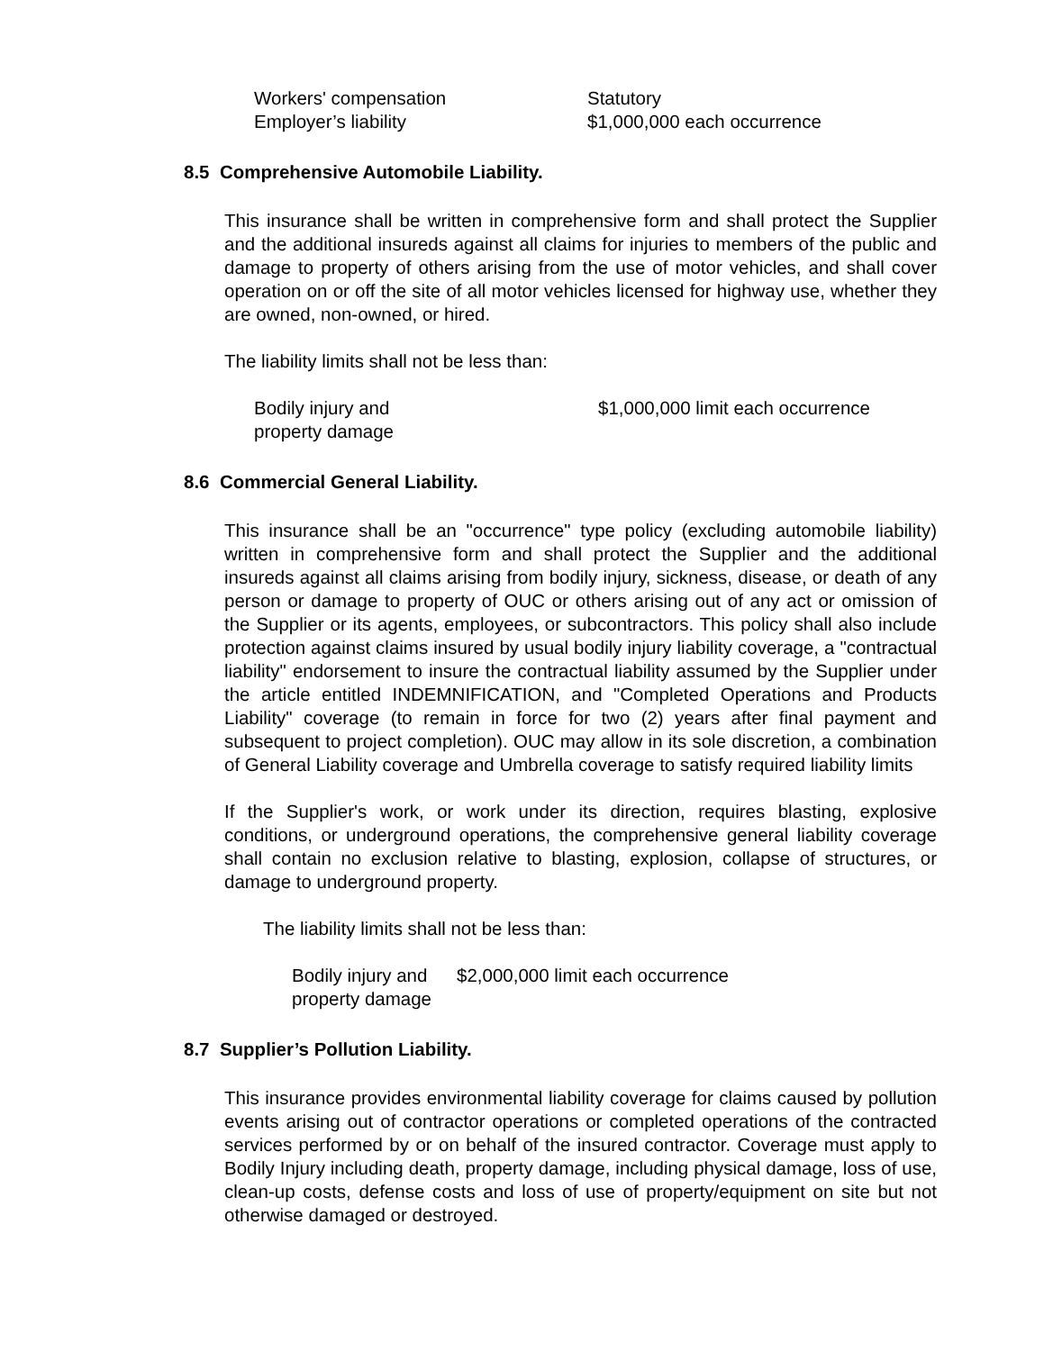Workers' compensation Statutory
Employer’s liability $1,000,000 each occurrence
8.5 Comprehensive Automobile Liability.
This insurance shall be written in comprehensive form and shall protect the Supplier and the additional insureds against all claims for injuries to members of the public and damage to property of others arising from the use of motor vehicles, and shall cover operation on or off the site of all motor vehicles licensed for highway use, whether they are owned, non-owned, or hired.
The liability limits shall not be less than:
Bodily injury and
property damage
$1,000,000 limit each occurrence
8.6 Commercial General Liability.
This insurance shall be an "occurrence" type policy (excluding automobile liability) written in comprehensive form and shall protect the Supplier and the additional insureds against all claims arising from bodily injury, sickness, disease, or death of any person or damage to property of OUC or others arising out of any act or omission of the Supplier or its agents, employees, or subcontractors. This policy shall also include protection against claims insured by usual bodily injury liability coverage, a "contractual liability" endorsement to insure the contractual liability assumed by the Supplier under the article entitled INDEMNIFICATION, and "Completed Operations and Products Liability" coverage (to remain in force for two (2) years after final payment and subsequent to project completion). OUC may allow in its sole discretion, a combination of General Liability coverage and Umbrella coverage to satisfy required liability limits
If the Supplier's work, or work under its direction, requires blasting, explosive conditions, or underground operations, the comprehensive general liability coverage shall contain no exclusion relative to blasting, explosion, collapse of structures, or damage to underground property.
The liability limits shall not be less than:
Bodily injury and
property damage
$2,000,000 limit each occurrence
8.7 Supplier’s Pollution Liability.
This insurance provides environmental liability coverage for claims caused by pollution events arising out of contractor operations or completed operations of the contracted services performed by or on behalf of the insured contractor. Coverage must apply to Bodily Injury including death, property damage, including physical damage, loss of use, clean-up costs, defense costs and loss of use of property/equipment on site but not otherwise damaged or destroyed.